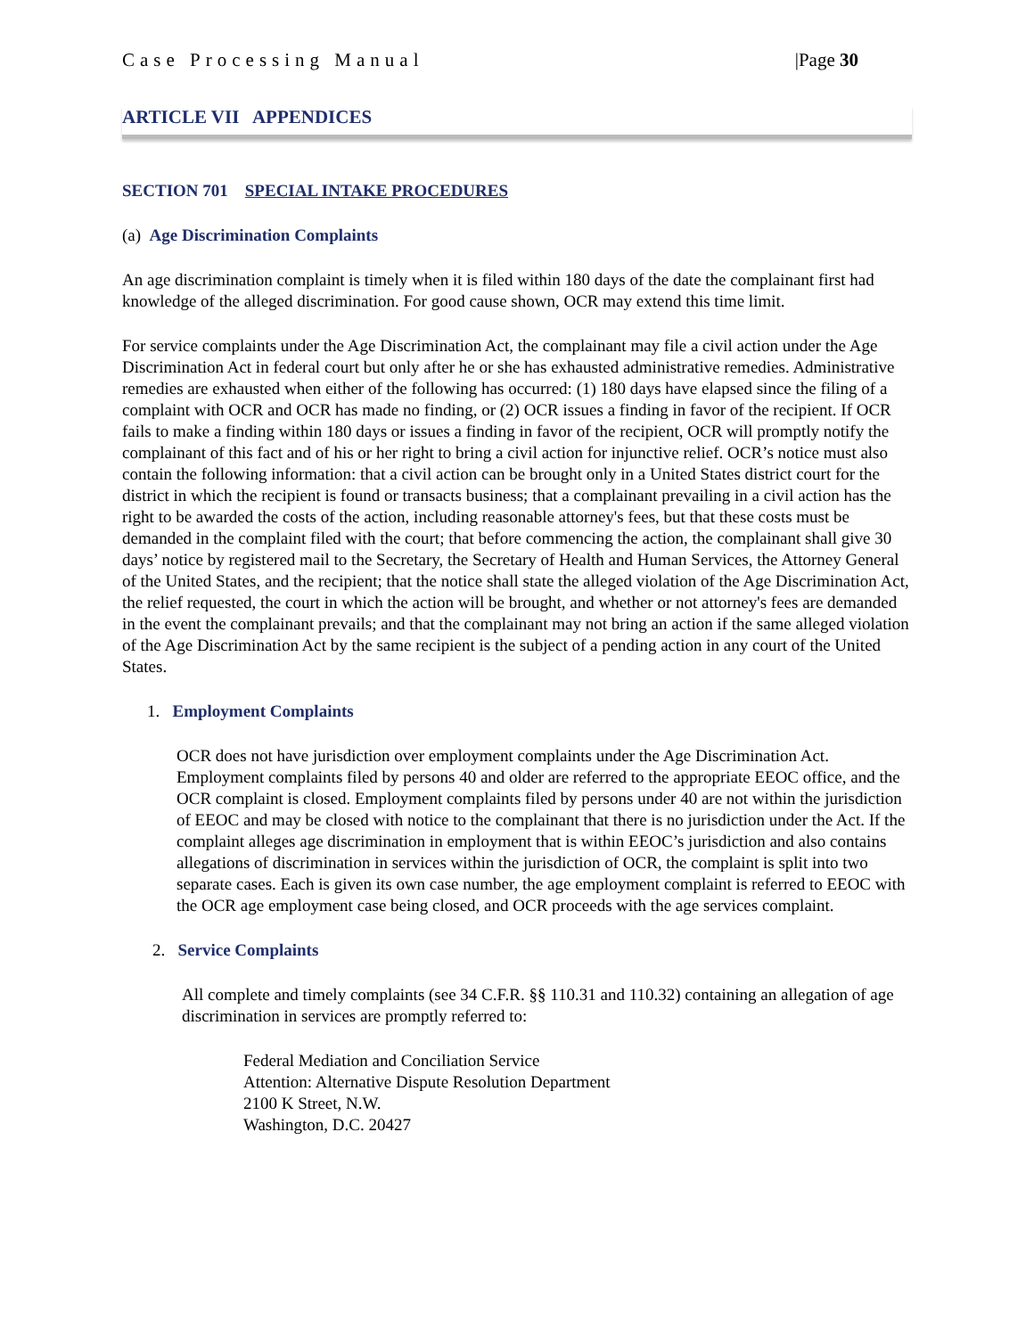Case Processing Manual |Page 30
ARTICLE VII APPENDICES
SECTION 701 SPECIAL INTAKE PROCEDURES
(a) Age Discrimination Complaints
An age discrimination complaint is timely when it is filed within 180 days of the date the complainant first had knowledge of the alleged discrimination. For good cause shown, OCR may extend this time limit.
For service complaints under the Age Discrimination Act, the complainant may file a civil action under the Age Discrimination Act in federal court but only after he or she has exhausted administrative remedies. Administrative remedies are exhausted when either of the following has occurred: (1) 180 days have elapsed since the filing of a complaint with OCR and OCR has made no finding, or (2) OCR issues a finding in favor of the recipient. If OCR fails to make a finding within 180 days or issues a finding in favor of the recipient, OCR will promptly notify the complainant of this fact and of his or her right to bring a civil action for injunctive relief. OCR’s notice must also contain the following information: that a civil action can be brought only in a United States district court for the district in which the recipient is found or transacts business; that a complainant prevailing in a civil action has the right to be awarded the costs of the action, including reasonable attorney's fees, but that these costs must be demanded in the complaint filed with the court; that before commencing the action, the complainant shall give 30 days’ notice by registered mail to the Secretary, the Secretary of Health and Human Services, the Attorney General of the United States, and the recipient; that the notice shall state the alleged violation of the Age Discrimination Act, the relief requested, the court in which the action will be brought, and whether or not attorney's fees are demanded in the event the complainant prevails; and that the complainant may not bring an action if the same alleged violation of the Age Discrimination Act by the same recipient is the subject of a pending action in any court of the United States.
1. Employment Complaints
OCR does not have jurisdiction over employment complaints under the Age Discrimination Act. Employment complaints filed by persons 40 and older are referred to the appropriate EEOC office, and the OCR complaint is closed. Employment complaints filed by persons under 40 are not within the jurisdiction of EEOC and may be closed with notice to the complainant that there is no jurisdiction under the Act. If the complaint alleges age discrimination in employment that is within EEOC’s jurisdiction and also contains allegations of discrimination in services within the jurisdiction of OCR, the complaint is split into two separate cases. Each is given its own case number, the age employment complaint is referred to EEOC with the OCR age employment case being closed, and OCR proceeds with the age services complaint.
2. Service Complaints
All complete and timely complaints (see 34 C.F.R. §§ 110.31 and 110.32) containing an allegation of age discrimination in services are promptly referred to:
Federal Mediation and Conciliation Service
Attention: Alternative Dispute Resolution Department
2100 K Street, N.W.
Washington, D.C. 20427